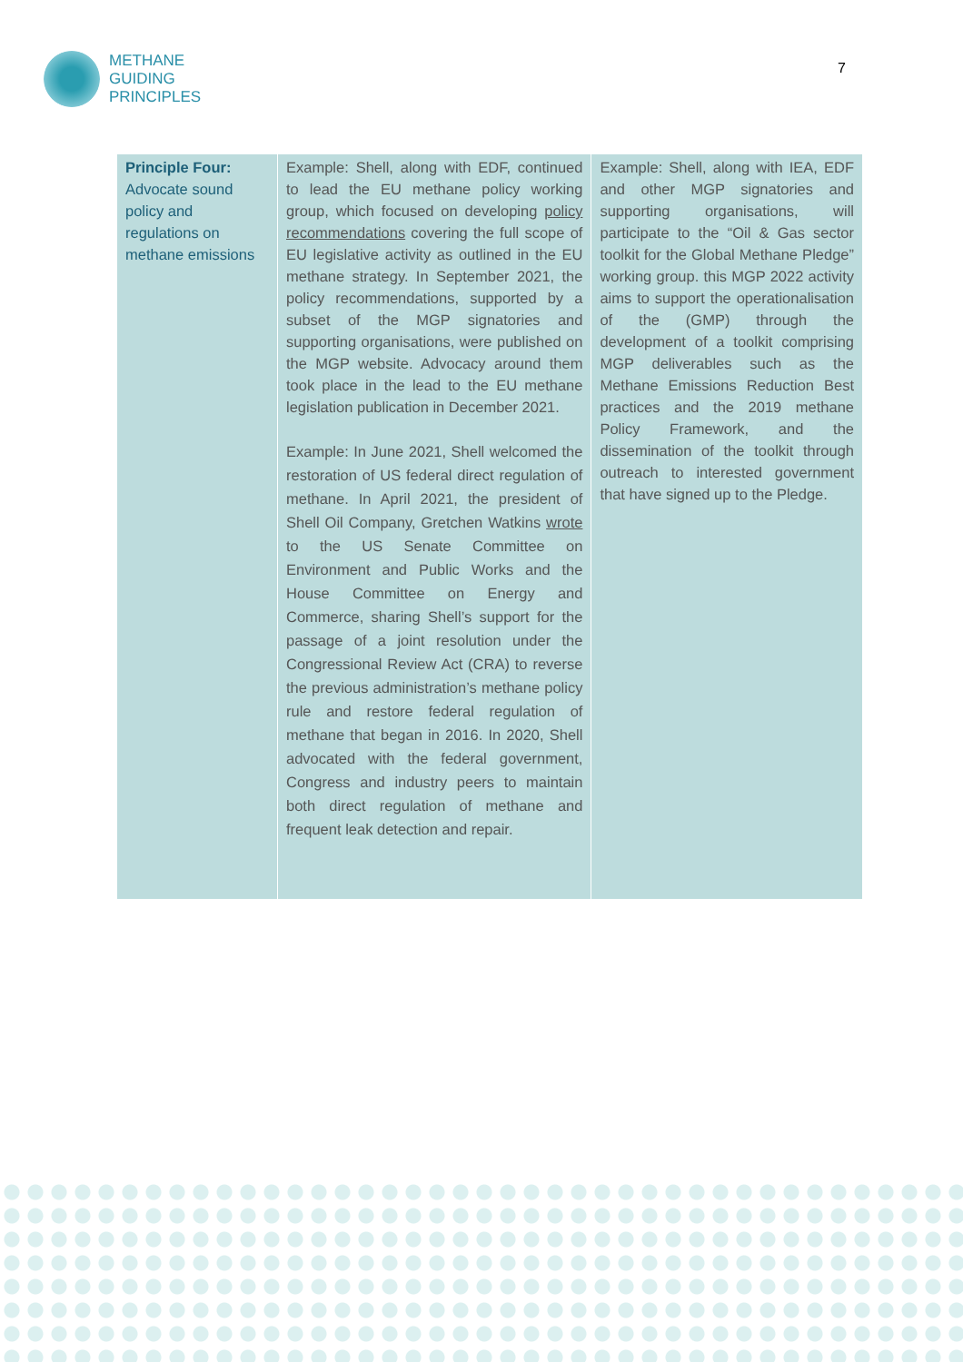METHANE
GUIDING
PRINCIPLES
7
| Principle Four: Advocate sound policy and regulations on methane emissions | Example: Shell, along with EDF, continued to lead the EU methane policy working group, which focused on developing policy recommendations covering the full scope of EU legislative activity as outlined in the EU methane strategy. In September 2021, the policy recommendations, supported by a subset of the MGP signatories and supporting organisations, were published on the MGP website. Advocacy around them took place in the lead to the EU methane legislation publication in December 2021. Example: In June 2021, Shell welcomed the restoration of US federal direct regulation of methane. In April 2021, the president of Shell Oil Company, Gretchen Watkins wrote to the US Senate Committee on Environment and Public Works and the House Committee on Energy and Commerce, sharing Shell’s support for the passage of a joint resolution under the Congressional Review Act (CRA) to reverse the previous administration’s methane policy rule and restore federal regulation of methane that began in 2016. In 2020, Shell advocated with the federal government, Congress and industry peers to maintain both direct regulation of methane and frequent leak detection and repair. | Example: Shell, along with IEA, EDF and other MGP signatories and supporting organisations, will participate to the “Oil & Gas sector toolkit for the Global Methane Pledge” working group. this MGP 2022 activity aims to support the operationalisation of the (GMP) through the development of a toolkit comprising MGP deliverables such as the Methane Emissions Reduction Best practices and the 2019 methane Policy Framework, and the dissemination of the toolkit through outreach to interested government that have signed up to the Pledge. |